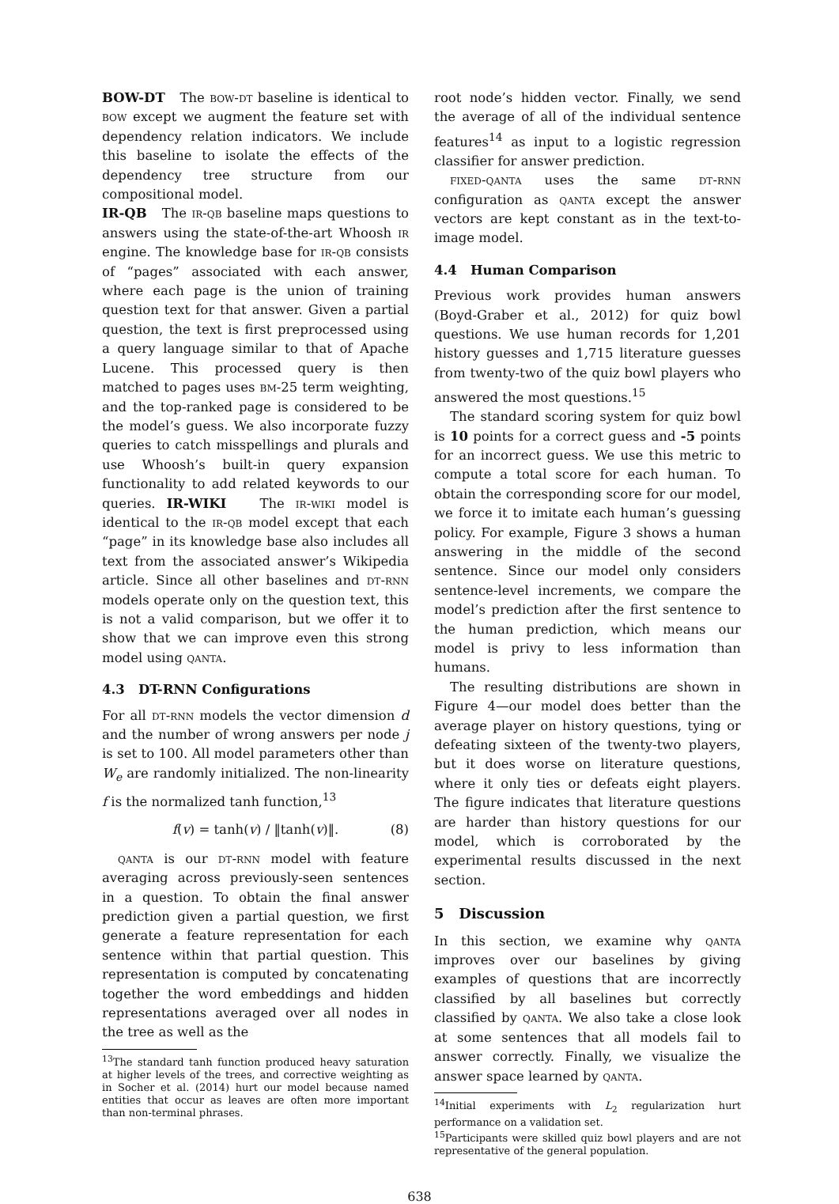BOW-DT The bow-dt baseline is identical to bow except we augment the feature set with dependency relation indicators. We include this baseline to isolate the effects of the dependency tree structure from our compositional model.
IR-QB The ir-qb baseline maps questions to answers using the state-of-the-art Whoosh ir engine. The knowledge base for ir-qb consists of “pages” associated with each answer, where each page is the union of training question text for that answer. Given a partial question, the text is first preprocessed using a query language similar to that of Apache Lucene. This processed query is then matched to pages uses bm-25 term weighting, and the top-ranked page is considered to be the model’s guess. We also incorporate fuzzy queries to catch misspellings and plurals and use Whoosh’s built-in query expansion functionality to add related keywords to our queries. IR-WIKI The ir-wiki model is identical to the ir-qb model except that each “page” in its knowledge base also includes all text from the associated answer’s Wikipedia article. Since all other baselines and dt-rnn models operate only on the question text, this is not a valid comparison, but we offer it to show that we can improve even this strong model using qanta.
4.3 DT-RNN Configurations
For all dt-rnn models the vector dimension d and the number of wrong answers per node j is set to 100. All model parameters other than W<sub>e</sub> are randomly initialized. The non-linearity f is the normalized tanh function,<sup>13</sup>
f(v) = tanh(v) / ‖tanh(v)‖. (8)
qanta is our dt-rnn model with feature averaging across previously-seen sentences in a question. To obtain the final answer prediction given a partial question, we first generate a feature representation for each sentence within that partial question. This representation is computed by concatenating together the word embeddings and hidden representations averaged over all nodes in the tree as well as the
<sup>13</sup> The standard tanh function produced heavy saturation at higher levels of the trees, and corrective weighting as in Socher et al. (2014) hurt our model because named entities that occur as leaves are often more important than non-terminal phrases.
root node’s hidden vector. Finally, we send the average of all of the individual sentence features<sup>14</sup> as input to a logistic regression classifier for answer prediction.
fixed-qanta uses the same dt-rnn configuration as qanta except the answer vectors are kept constant as in the text-to-image model.
4.4 Human Comparison
Previous work provides human answers (Boyd-Graber et al., 2012) for quiz bowl questions. We use human records for 1,201 history guesses and 1,715 literature guesses from twenty-two of the quiz bowl players who answered the most questions.<sup>15</sup>
The standard scoring system for quiz bowl is 10 points for a correct guess and -5 points for an incorrect guess. We use this metric to compute a total score for each human. To obtain the corresponding score for our model, we force it to imitate each human’s guessing policy. For example, Figure 3 shows a human answering in the middle of the second sentence. Since our model only considers sentence-level increments, we compare the model’s prediction after the first sentence to the human prediction, which means our model is privy to less information than humans.
The resulting distributions are shown in Figure 4—our model does better than the average player on history questions, tying or defeating sixteen of the twenty-two players, but it does worse on literature questions, where it only ties or defeats eight players. The figure indicates that literature questions are harder than history questions for our model, which is corroborated by the experimental results discussed in the next section.
5 Discussion
In this section, we examine why qanta improves over our baselines by giving examples of questions that are incorrectly classified by all baselines but correctly classified by qanta. We also take a close look at some sentences that all models fail to answer correctly. Finally, we visualize the answer space learned by qanta.
<sup>14</sup> Initial experiments with L<sub>2</sub> regularization hurt performance on a validation set.
<sup>15</sup> Participants were skilled quiz bowl players and are not representative of the general population.
638